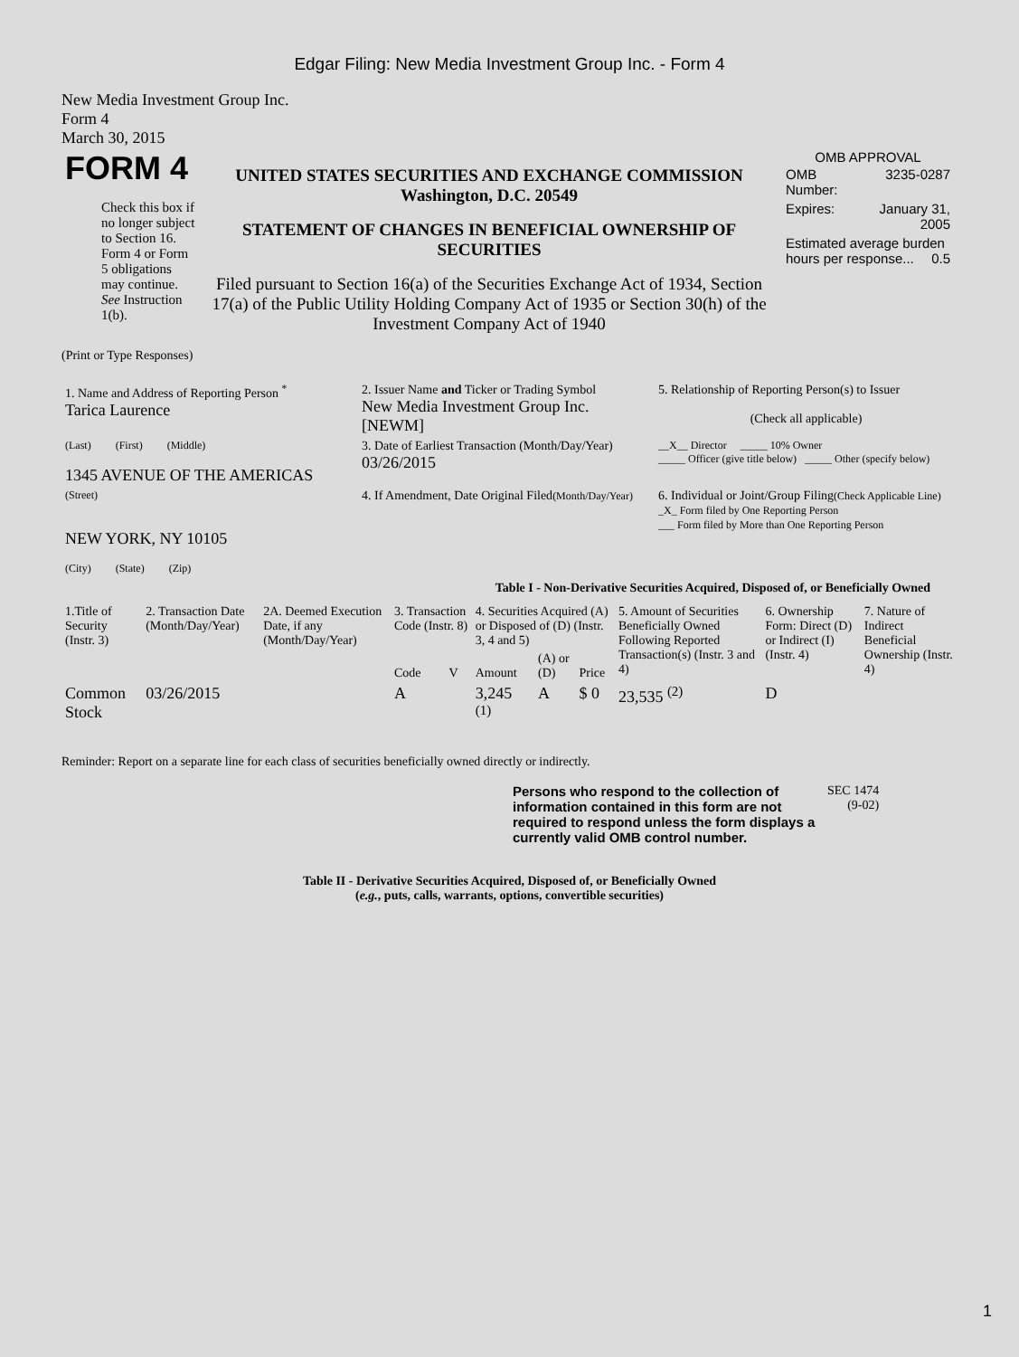Edgar Filing: New Media Investment Group Inc. - Form 4
New Media Investment Group Inc.
Form 4
March 30, 2015
| FORM 4 Check this box if no longer subject to Section 16. Form 4 or Form 5 obligations may continue. See Instruction 1(b). | UNITED STATES SECURITIES AND EXCHANGE COMMISSION Washington, D.C. 20549 STATEMENT OF CHANGES IN BENEFICIAL OWNERSHIP OF SECURITIES Filed pursuant to Section 16(a) of the Securities Exchange Act of 1934, Section 17(a) of the Public Utility Holding Company Act of 1935 or Section 30(h) of the Investment Company Act of 1940 | OMB APPROVAL / OMB Number: / 3235-0287 / / Expires: / January 31, 2005 / / Estimated average burden hours per response... 0.5 / / |
(Print or Type Responses)
| 1. Name and Address of Reporting Person <sup>*</sup> Tarica Laurence | 2. Issuer Name and Ticker or Trading Symbol New Media Investment Group Inc. [NEWM] | 5. Relationship of Reporting Person(s) to Issuer (Check all applicable) |
| (Last) (First) (Middle) 1345 AVENUE OF THE AMERICAS | 3. Date of Earliest Transaction (Month/Day/Year) 03/26/2015 | __X__ Director _____ 10% Owner _____ Officer (give title below) _____ Other (specify below) |
| (Street) NEW YORK, NY 10105 (City) (State) (Zip) | 4. If Amendment, Date Original Filed (Month/Day/Year) | 6. Individual or Joint/Group Filing (Check Applicable Line) _X_ Form filed by One Reporting Person ___ Form filed by More than One Reporting Person |
Table I - Non-Derivative Securities Acquired, Disposed of, or Beneficially Owned
| 1.Title of Security (Instr. 3) | 2. Transaction Date (Month/Day/Year) | 2A. Deemed Execution Date, if any (Month/Day/Year) | 3. Transaction Code (Instr. 8) | | 4. Securities Acquired (A) or Disposed of (D) (Instr. 3, 4 and 5) | | | 5. Amount of Securities Beneficially Owned Following Reported Transaction(s) (Instr. 3 and 4) | 6. Ownership Form: Direct (D) or Indirect (I) (Instr. 4) | 7. Nature of Indirect Beneficial Ownership (Instr. 4) |
| --- | --- | --- | --- | --- | --- | --- | --- | --- | --- | --- |
| | | | Code | V | Amount | (A) or (D) | Price | | | |
| Common Stock | 03/26/2015 | | A | | 3,245 <sup>(1)</sup> | A | $ 0 | 23,535 <sup>(2)</sup> | D | |
Reminder: Report on a separate line for each class of securities beneficially owned directly or indirectly.
| Persons who respond to the collection of information contained in this form are not required to respond unless the form displays a currently valid OMB control number. | SEC 1474 (9-02) |
Table II - Derivative Securities Acquired, Disposed of, or Beneficially Owned
(e.g., puts, calls, warrants, options, convertible securities)
1